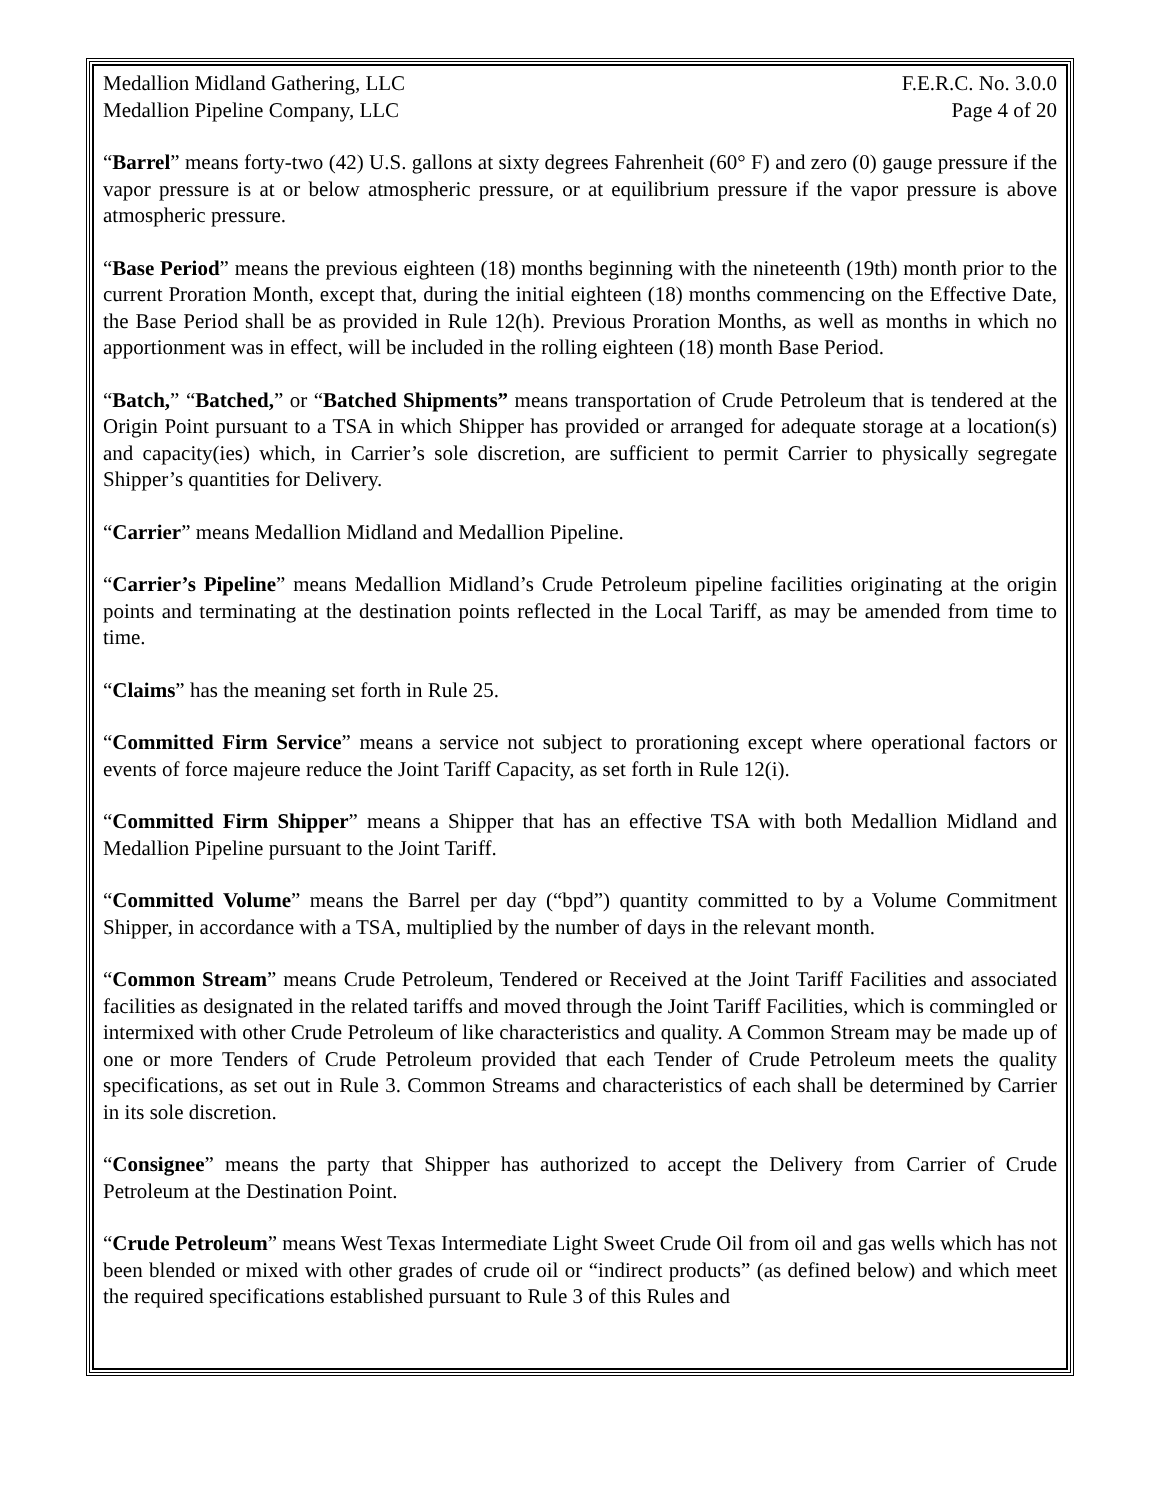Medallion Midland Gathering, LLC F.E.R.C. No. 3.0.0
Medallion Pipeline Company, LLC Page 4 of 20
“Barrel” means forty-two (42) U.S. gallons at sixty degrees Fahrenheit (60° F) and zero (0) gauge pressure if the vapor pressure is at or below atmospheric pressure, or at equilibrium pressure if the vapor pressure is above atmospheric pressure.
“Base Period” means the previous eighteen (18) months beginning with the nineteenth (19th) month prior to the current Proration Month, except that, during the initial eighteen (18) months commencing on the Effective Date, the Base Period shall be as provided in Rule 12(h). Previous Proration Months, as well as months in which no apportionment was in effect, will be included in the rolling eighteen (18) month Base Period.
“Batch,” “Batched,” or “Batched Shipments” means transportation of Crude Petroleum that is tendered at the Origin Point pursuant to a TSA in which Shipper has provided or arranged for adequate storage at a location(s) and capacity(ies) which, in Carrier’s sole discretion, are sufficient to permit Carrier to physically segregate Shipper’s quantities for Delivery.
“Carrier” means Medallion Midland and Medallion Pipeline.
“Carrier’s Pipeline” means Medallion Midland’s Crude Petroleum pipeline facilities originating at the origin points and terminating at the destination points reflected in the Local Tariff, as may be amended from time to time.
“Claims” has the meaning set forth in Rule 25.
“Committed Firm Service” means a service not subject to prorationing except where operational factors or events of force majeure reduce the Joint Tariff Capacity, as set forth in Rule 12(i).
“Committed Firm Shipper” means a Shipper that has an effective TSA with both Medallion Midland and Medallion Pipeline pursuant to the Joint Tariff.
“Committed Volume” means the Barrel per day (“bpd”) quantity committed to by a Volume Commitment Shipper, in accordance with a TSA, multiplied by the number of days in the relevant month.
“Common Stream” means Crude Petroleum, Tendered or Received at the Joint Tariff Facilities and associated facilities as designated in the related tariffs and moved through the Joint Tariff Facilities, which is commingled or intermixed with other Crude Petroleum of like characteristics and quality. A Common Stream may be made up of one or more Tenders of Crude Petroleum provided that each Tender of Crude Petroleum meets the quality specifications, as set out in Rule 3. Common Streams and characteristics of each shall be determined by Carrier in its sole discretion.
“Consignee” means the party that Shipper has authorized to accept the Delivery from Carrier of Crude Petroleum at the Destination Point.
“Crude Petroleum” means West Texas Intermediate Light Sweet Crude Oil from oil and gas wells which has not been blended or mixed with other grades of crude oil or “indirect products” (as defined below) and which meet the required specifications established pursuant to Rule 3 of this Rules and